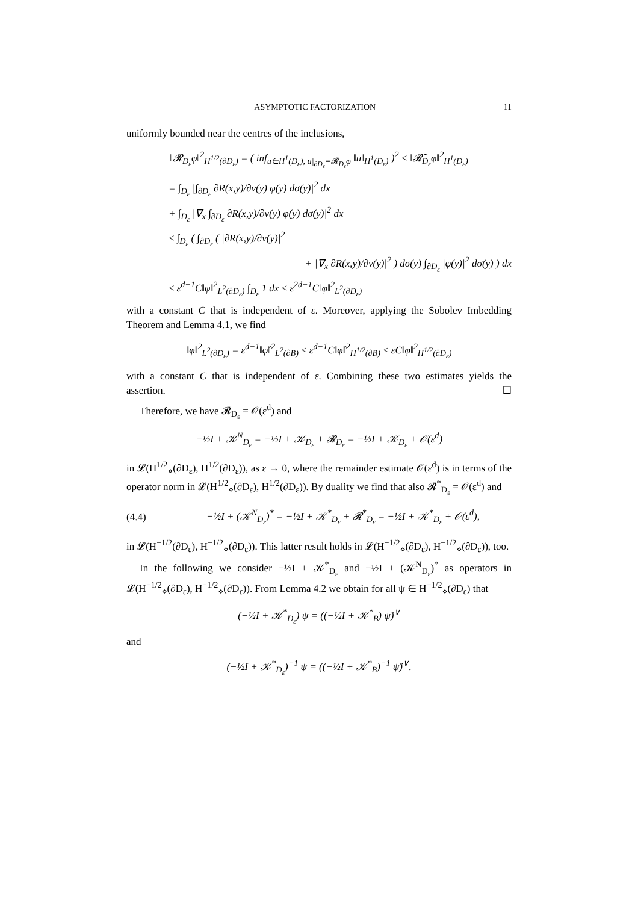ASYMPTOTIC FACTORIZATION 11
uniformly bounded near the centres of the inclusions,
‖𝓡<sub>D<sub>ε</sub></sub>φ‖<sup>2</sup><sub>H<sup>1/2</sup>(∂D<sub>ε</sub>)</sub> = ( inf<sub>u∈H<sup>1</sup>(D<sub>ε</sub>), u|<sub>∂D<sub>ε</sub></sub>=𝓡<sub>D<sub>ε</sub></sub>φ</sub> ‖u‖<sub>H<sup>1</sup>(D<sub>ε</sub>)</sub> )<sup>2</sup> ≤ ‖𝓡̃<sub>D<sub>ε</sub></sub>φ‖<sup>2</sup><sub>H<sup>1</sup>(D<sub>ε</sub>)</sub>
= ∫<sub>D<sub>ε</sub></sub> |∫<sub>∂D<sub>ε</sub></sub> ∂R(x,y)/∂ν(y) φ(y) dσ(y)|<sup>2</sup> dx
+ ∫<sub>D<sub>ε</sub></sub> |∇<sub>x</sub> ∫<sub>∂D<sub>ε</sub></sub> ∂R(x,y)/∂ν(y) φ(y) dσ(y)|<sup>2</sup> dx
≤ ∫<sub>D<sub>ε</sub></sub> ( ∫<sub>∂D<sub>ε</sub></sub> ( |∂R(x,y)/∂ν(y)|<sup>2</sup>
+ |∇<sub>x</sub> ∂R(x,y)/∂ν(y)|<sup>2</sup> ) dσ(y) ∫<sub>∂D<sub>ε</sub></sub> |φ(y)|<sup>2</sup> dσ(y) ) dx
≤ ε<sup>d−1</sup>C‖φ‖<sup>2</sup><sub>L<sup>2</sup>(∂D<sub>ε</sub>)</sub> ∫<sub>D<sub>ε</sub></sub> 1 dx ≤ ε<sup>2d−1</sup>C‖φ‖<sup>2</sup><sub>L<sup>2</sup>(∂D<sub>ε</sub>)</sub>
with a constant C that is independent of ε. Moreover, applying the Sobolev Imbedding Theorem and Lemma 4.1, we find
‖φ‖<sup>2</sup><sub>L<sup>2</sup>(∂D<sub>ε</sub>)</sub> = ε<sup>d−1</sup>‖φ̂‖<sup>2</sup><sub>L<sup>2</sup>(∂B)</sub> ≤ ε<sup>d−1</sup>C‖φ̂‖<sup>2</sup><sub>H<sup>1/2</sup>(∂B)</sub> ≤ εC‖φ‖<sup>2</sup><sub>H<sup>1/2</sup>(∂D<sub>ε</sub>)</sub>
with a constant C that is independent of ε. Combining these two estimates yields the assertion. ☐
Therefore, we have 𝓡<sub>D<sub>ε</sub></sub> = 𝒪(ε<sup>d</sup>) and
−½I + 𝒦<sup>N</sup><sub>D<sub>ε</sub></sub> = −½I + 𝒦<sub>D<sub>ε</sub></sub> + 𝓡<sub>D<sub>ε</sub></sub> = −½I + 𝒦<sub>D<sub>ε</sub></sub> + 𝒪(ε<sup>d</sup>)
in 𝓛(H<sup>1/2</sup><sub>⋄</sub>(∂D<sub>ε</sub>), H<sup>1/2</sup>(∂D<sub>ε</sub>)), as ε → 0, where the remainder estimate 𝒪(ε<sup>d</sup>) is in terms of the operator norm in 𝓛(H<sup>1/2</sup><sub>⋄</sub>(∂D<sub>ε</sub>), H<sup>1/2</sup>(∂D<sub>ε</sub>)). By duality we find that also 𝓡<sup>*</sup><sub>D<sub>ε</sub></sub> = 𝒪(ε<sup>d</sup>) and
(4.4) −½I + (𝒦<sup>N</sup><sub>D<sub>ε</sub></sub>)<sup>*</sup> = −½I + 𝒦<sup>*</sup><sub>D<sub>ε</sub></sub> + 𝓡<sup>*</sup><sub>D<sub>ε</sub></sub> = −½I + 𝒦<sup>*</sup><sub>D<sub>ε</sub></sub> + 𝒪(ε<sup>d</sup>),
in 𝓛(H<sup>−1/2</sup>(∂D<sub>ε</sub>), H<sup>−1/2</sup><sub>⋄</sub>(∂D<sub>ε</sub>)). This latter result holds in 𝓛(H<sup>−1/2</sup><sub>⋄</sub>(∂D<sub>ε</sub>), H<sup>−1/2</sup><sub>⋄</sub>(∂D<sub>ε</sub>)), too.
In the following we consider −½I + 𝒦<sup>*</sup><sub>D<sub>ε</sub></sub> and −½I + (𝒦<sup>N</sup><sub>D<sub>ε</sub></sub>)<sup>*</sup> as operators in 𝓛(H<sup>−1/2</sup><sub>⋄</sub>(∂D<sub>ε</sub>), H<sup>−1/2</sup><sub>⋄</sub>(∂D<sub>ε</sub>)). From Lemma 4.2 we obtain for all ψ ∈ H<sup>−1/2</sup><sub>⋄</sub>(∂D<sub>ε</sub>) that
(−½I + 𝒦<sup>*</sup><sub>D<sub>ε</sub></sub>) ψ = ((−½I + 𝒦<sup>*</sup><sub>B</sub>) ψ̂)<sup>∨</sup>
and
(−½I + 𝒦<sup>*</sup><sub>D<sub>ε</sub></sub>)<sup>−1</sup> ψ = ((−½I + 𝒦<sup>*</sup><sub>B</sub>)<sup>−1</sup> ψ̂)<sup>∨</sup>.